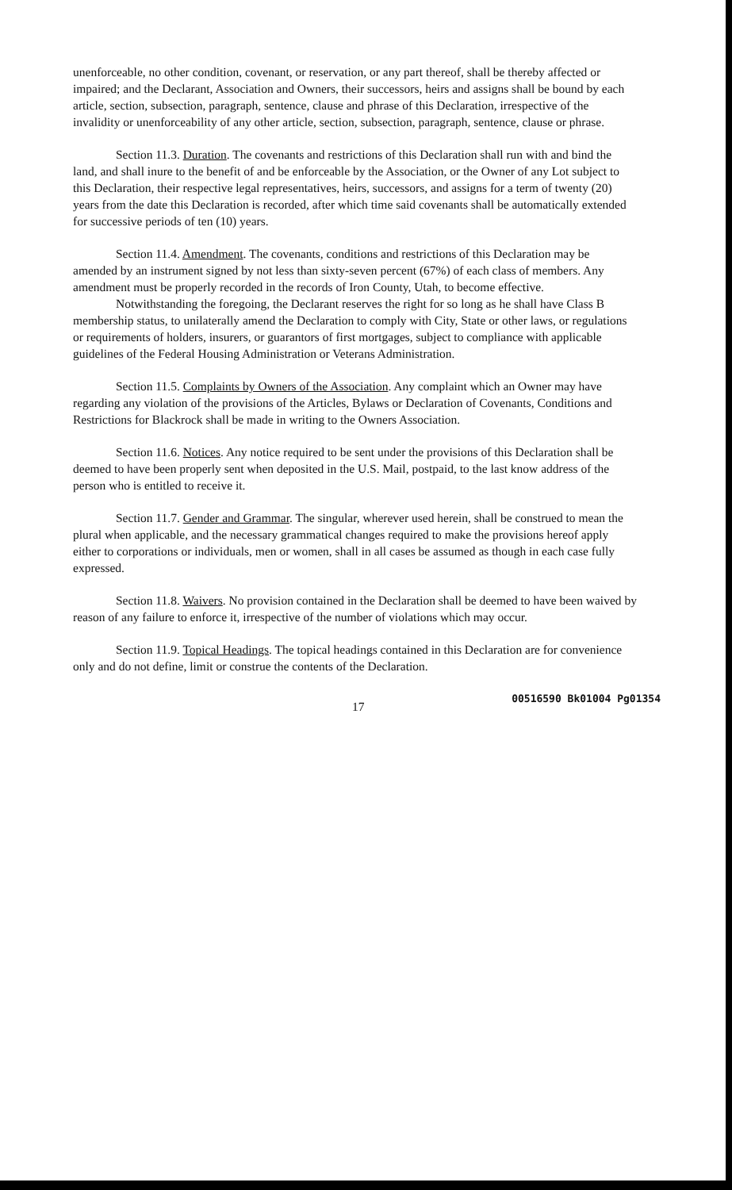unenforceable, no other condition, covenant, or reservation, or any part thereof, shall be thereby affected or impaired; and the Declarant, Association and Owners, their successors, heirs and assigns shall be bound by each article, section, subsection, paragraph, sentence, clause and phrase of this Declaration, irrespective of the invalidity or unenforceability of any other article, section, subsection, paragraph, sentence, clause or phrase.
Section 11.3. Duration. The covenants and restrictions of this Declaration shall run with and bind the land, and shall inure to the benefit of and be enforceable by the Association, or the Owner of any Lot subject to this Declaration, their respective legal representatives, heirs, successors, and assigns for a term of twenty (20) years from the date this Declaration is recorded, after which time said covenants shall be automatically extended for successive periods of ten (10) years.
Section 11.4. Amendment. The covenants, conditions and restrictions of this Declaration may be amended by an instrument signed by not less than sixty-seven percent (67%) of each class of members. Any amendment must be properly recorded in the records of Iron County, Utah, to become effective.
Notwithstanding the foregoing, the Declarant reserves the right for so long as he shall have Class B membership status, to unilaterally amend the Declaration to comply with City, State or other laws, or regulations or requirements of holders, insurers, or guarantors of first mortgages, subject to compliance with applicable guidelines of the Federal Housing Administration or Veterans Administration.
Section 11.5. Complaints by Owners of the Association. Any complaint which an Owner may have regarding any violation of the provisions of the Articles, Bylaws or Declaration of Covenants, Conditions and Restrictions for Blackrock shall be made in writing to the Owners Association.
Section 11.6. Notices. Any notice required to be sent under the provisions of this Declaration shall be deemed to have been properly sent when deposited in the U.S. Mail, postpaid, to the last know address of the person who is entitled to receive it.
Section 11.7. Gender and Grammar. The singular, wherever used herein, shall be construed to mean the plural when applicable, and the necessary grammatical changes required to make the provisions hereof apply either to corporations or individuals, men or women, shall in all cases be assumed as though in each case fully expressed.
Section 11.8. Waivers. No provision contained in the Declaration shall be deemed to have been waived by reason of any failure to enforce it, irrespective of the number of violations which may occur.
Section 11.9. Topical Headings. The topical headings contained in this Declaration are for convenience only and do not define, limit or construe the contents of the Declaration.
17 00516590 Bk01004 Pg01354